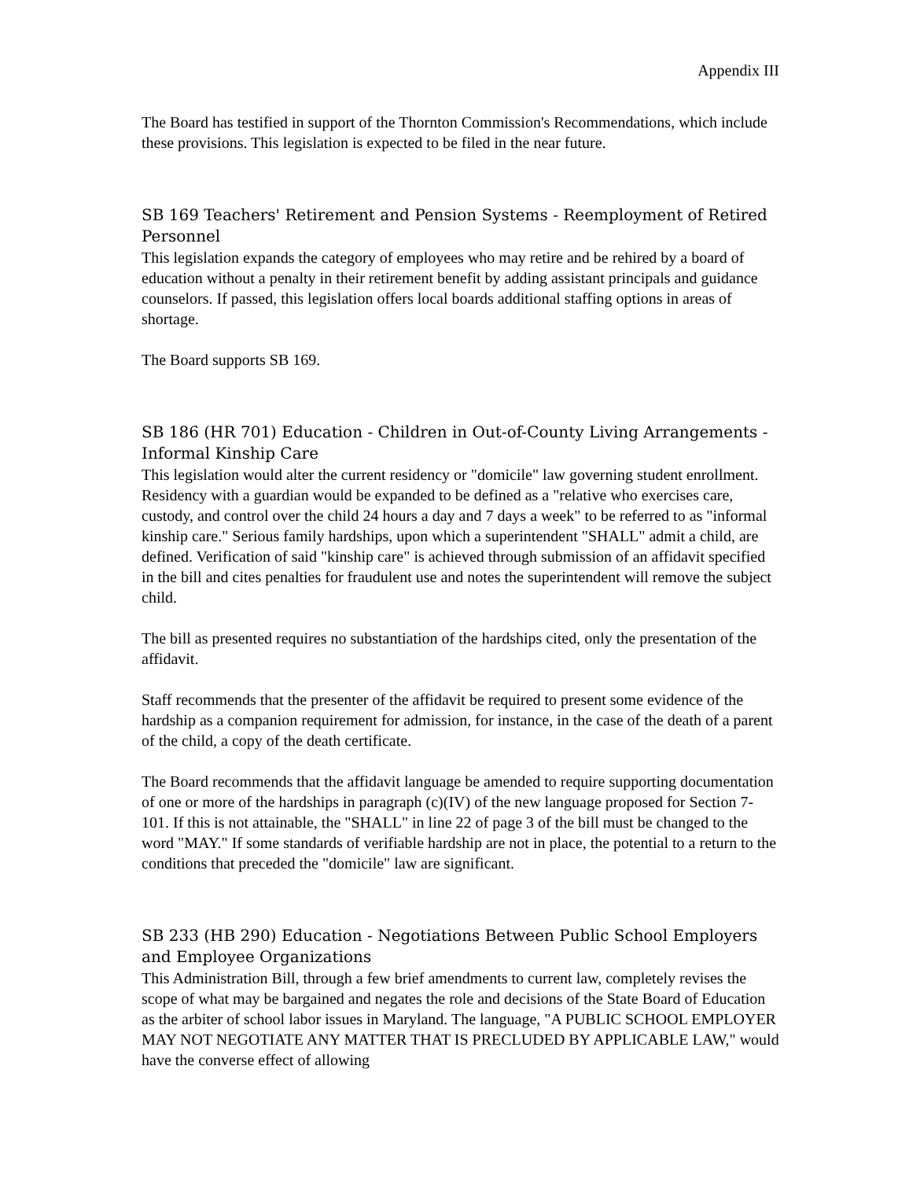Appendix III
The Board has testified in support of the Thornton Commission's Recommendations, which include these provisions. This legislation is expected to be filed in the near future.
SB 169 Teachers' Retirement and Pension Systems - Reemployment of Retired Personnel
This legislation expands the category of employees who may retire and be rehired by a board of education without a penalty in their retirement benefit by adding assistant principals and guidance counselors. If passed, this legislation offers local boards additional staffing options in areas of shortage.
The Board supports SB 169.
SB 186 (HR 701) Education - Children in Out-of-County Living Arrangements - Informal Kinship Care
This legislation would alter the current residency or "domicile" law governing student enrollment. Residency with a guardian would be expanded to be defined as a "relative who exercises care, custody, and control over the child 24 hours a day and 7 days a week" to be referred to as "informal kinship care." Serious family hardships, upon which a superintendent "SHALL" admit a child, are defined. Verification of said "kinship care" is achieved through submission of an affidavit specified in the bill and cites penalties for fraudulent use and notes the superintendent will remove the subject child.
The bill as presented requires no substantiation of the hardships cited, only the presentation of the affidavit.
Staff recommends that the presenter of the affidavit be required to present some evidence of the hardship as a companion requirement for admission, for instance, in the case of the death of a parent of the child, a copy of the death certificate.
The Board recommends that the affidavit language be amended to require supporting documentation of one or more of the hardships in paragraph (c)(IV) of the new language proposed for Section 7-101. If this is not attainable, the "SHALL" in line 22 of page 3 of the bill must be changed to the word "MAY." If some standards of verifiable hardship are not in place, the potential to a return to the conditions that preceded the "domicile" law are significant.
SB 233 (HB 290) Education - Negotiations Between Public School Employers and Employee Organizations
This Administration Bill, through a few brief amendments to current law, completely revises the scope of what may be bargained and negates the role and decisions of the State Board of Education as the arbiter of school labor issues in Maryland. The language, "A PUBLIC SCHOOL EMPLOYER MAY NOT NEGOTIATE ANY MATTER THAT IS PRECLUDED BY APPLICABLE LAW," would have the converse effect of allowing